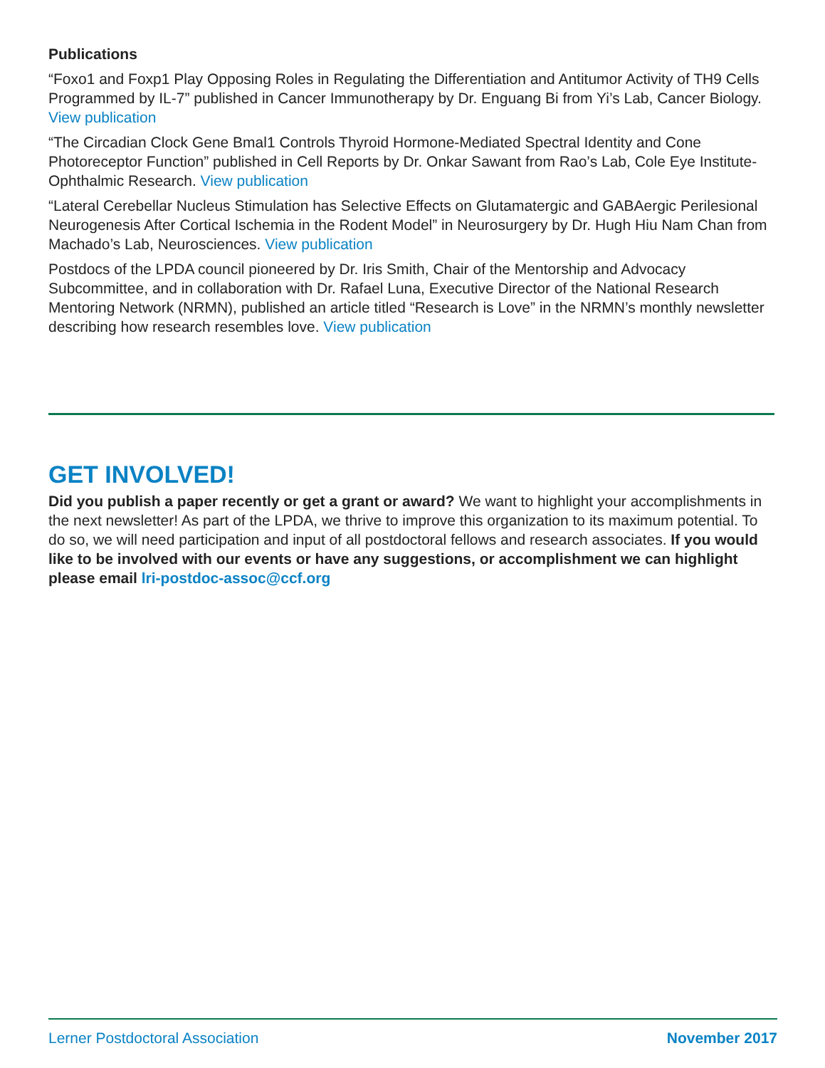Publications
“Foxo1 and Foxp1 Play Opposing Roles in Regulating the Differentiation and Antitumor Activity of TH9 Cells Programmed by IL-7” published in Cancer Immunotherapy by Dr. Enguang Bi from Yi’s Lab, Cancer Biology. View publication
“The Circadian Clock Gene Bmal1 Controls Thyroid Hormone-Mediated Spectral Identity and Cone Photoreceptor Function” published in Cell Reports by Dr. Onkar Sawant from Rao’s Lab, Cole Eye Institute- Ophthalmic Research. View publication
“Lateral Cerebellar Nucleus Stimulation has Selective Effects on Glutamatergic and GABAergic Perilesional Neurogenesis After Cortical Ischemia in the Rodent Model” in Neurosurgery by Dr. Hugh Hiu Nam Chan from Machado’s Lab, Neurosciences. View publication
Postdocs of the LPDA council pioneered by Dr. Iris Smith, Chair of the Mentorship and Advocacy Subcommittee, and in collaboration with Dr. Rafael Luna, Executive Director of the National Research Mentoring Network (NRMN), published an article titled “Research is Love” in the NRMN’s monthly newsletter describing how research resembles love. View publication
GET INVOLVED!
Did you publish a paper recently or get a grant or award? We want to highlight your accomplishments in the next newsletter! As part of the LPDA, we thrive to improve this organization to its maximum potential. To do so, we will need participation and input of all postdoctoral fellows and research associates. If you would like to be involved with our events or have any suggestions, or accomplishment we can highlight please email lri-postdoc-assoc@ccf.org
Lerner Postdoctoral Association November 2017